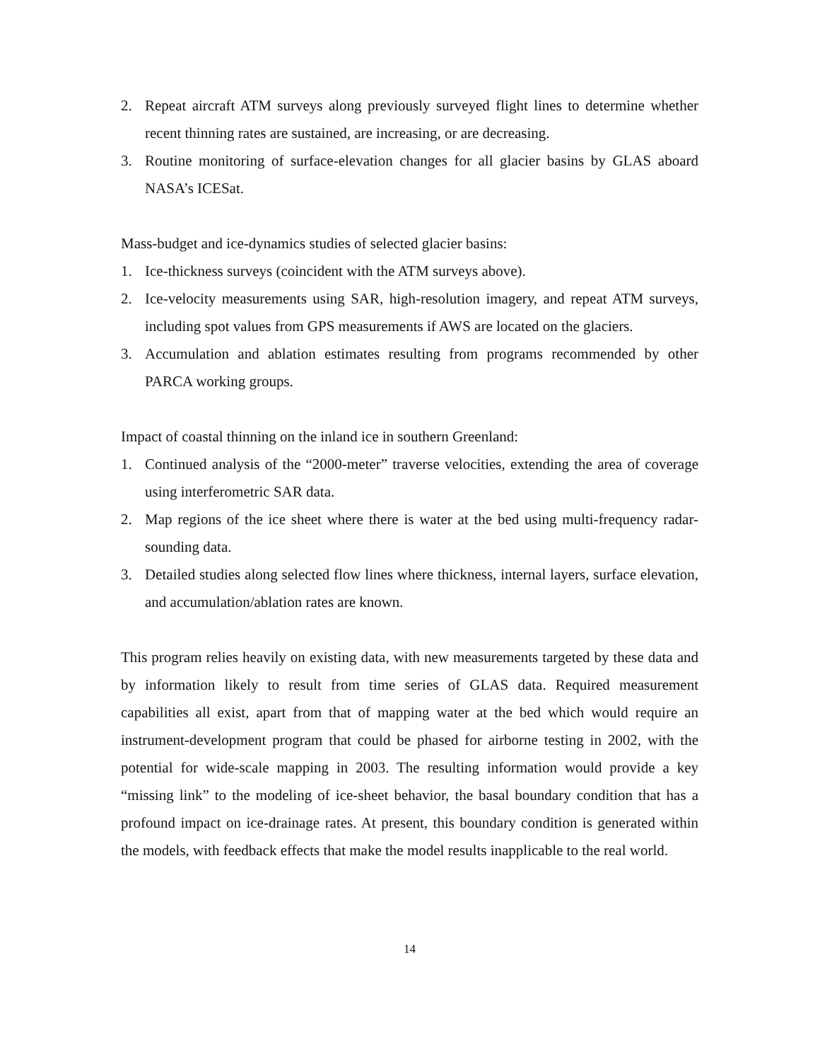2. Repeat aircraft ATM surveys along previously surveyed flight lines to determine whether recent thinning rates are sustained, are increasing, or are decreasing.
3. Routine monitoring of surface-elevation changes for all glacier basins by GLAS aboard NASA’s ICESat.
Mass-budget and ice-dynamics studies of selected glacier basins:
1. Ice-thickness surveys (coincident with the ATM surveys above).
2. Ice-velocity measurements using SAR, high-resolution imagery, and repeat ATM surveys, including spot values from GPS measurements if AWS are located on the glaciers.
3. Accumulation and ablation estimates resulting from programs recommended by other PARCA working groups.
Impact of coastal thinning on the inland ice in southern Greenland:
1. Continued analysis of the “2000-meter” traverse velocities, extending the area of coverage using interferometric SAR data.
2. Map regions of the ice sheet where there is water at the bed using multi-frequency radar-sounding data.
3. Detailed studies along selected flow lines where thickness, internal layers, surface elevation, and accumulation/ablation rates are known.
This program relies heavily on existing data, with new measurements targeted by these data and by information likely to result from time series of GLAS data. Required measurement capabilities all exist, apart from that of mapping water at the bed which would require an instrument-development program that could be phased for airborne testing in 2002, with the potential for wide-scale mapping in 2003. The resulting information would provide a key “missing link” to the modeling of ice-sheet behavior, the basal boundary condition that has a profound impact on ice-drainage rates. At present, this boundary condition is generated within the models, with feedback effects that make the model results inapplicable to the real world.
14